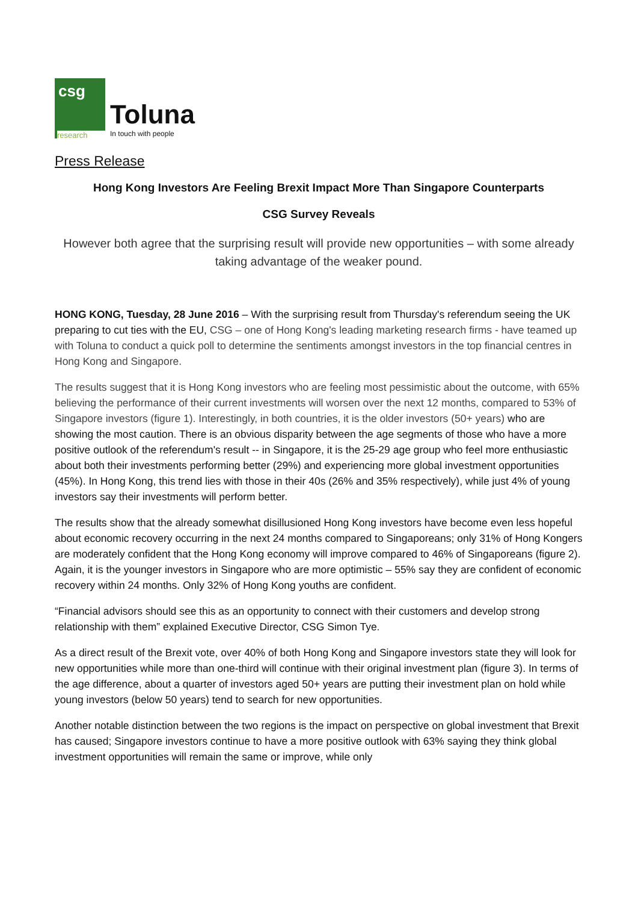csg
research
Toluna
In touch with people
Press Release
Hong Kong Investors Are Feeling Brexit Impact More Than Singapore Counterparts
CSG Survey Reveals
However both agree that the surprising result will provide new opportunities – with some already taking advantage of the weaker pound.
HONG KONG, Tuesday, 28 June 2016 – With the surprising result from Thursday's referendum seeing the UK preparing to cut ties with the EU, CSG – one of Hong Kong's leading marketing research firms - have teamed up with Toluna to conduct a quick poll to determine the sentiments amongst investors in the top financial centres in Hong Kong and Singapore.
The results suggest that it is Hong Kong investors who are feeling most pessimistic about the outcome, with 65% believing the performance of their current investments will worsen over the next 12 months, compared to 53% of Singapore investors (figure 1). Interestingly, in both countries, it is the older investors (50+ years) who are showing the most caution. There is an obvious disparity between the age segments of those who have a more positive outlook of the referendum's result -- in Singapore, it is the 25-29 age group who feel more enthusiastic about both their investments performing better (29%) and experiencing more global investment opportunities (45%). In Hong Kong, this trend lies with those in their 40s (26% and 35% respectively), while just 4% of young investors say their investments will perform better.
The results show that the already somewhat disillusioned Hong Kong investors have become even less hopeful about economic recovery occurring in the next 24 months compared to Singaporeans; only 31% of Hong Kongers are moderately confident that the Hong Kong economy will improve compared to 46% of Singaporeans (figure 2). Again, it is the younger investors in Singapore who are more optimistic – 55% say they are confident of economic recovery within 24 months. Only 32% of Hong Kong youths are confident.
“Financial advisors should see this as an opportunity to connect with their customers and develop strong relationship with them” explained Executive Director, CSG Simon Tye.
As a direct result of the Brexit vote, over 40% of both Hong Kong and Singapore investors state they will look for new opportunities while more than one-third will continue with their original investment plan (figure 3). In terms of the age difference, about a quarter of investors aged 50+ years are putting their investment plan on hold while young investors (below 50 years) tend to search for new opportunities.
Another notable distinction between the two regions is the impact on perspective on global investment that Brexit has caused; Singapore investors continue to have a more positive outlook with 63% saying they think global investment opportunities will remain the same or improve, while only